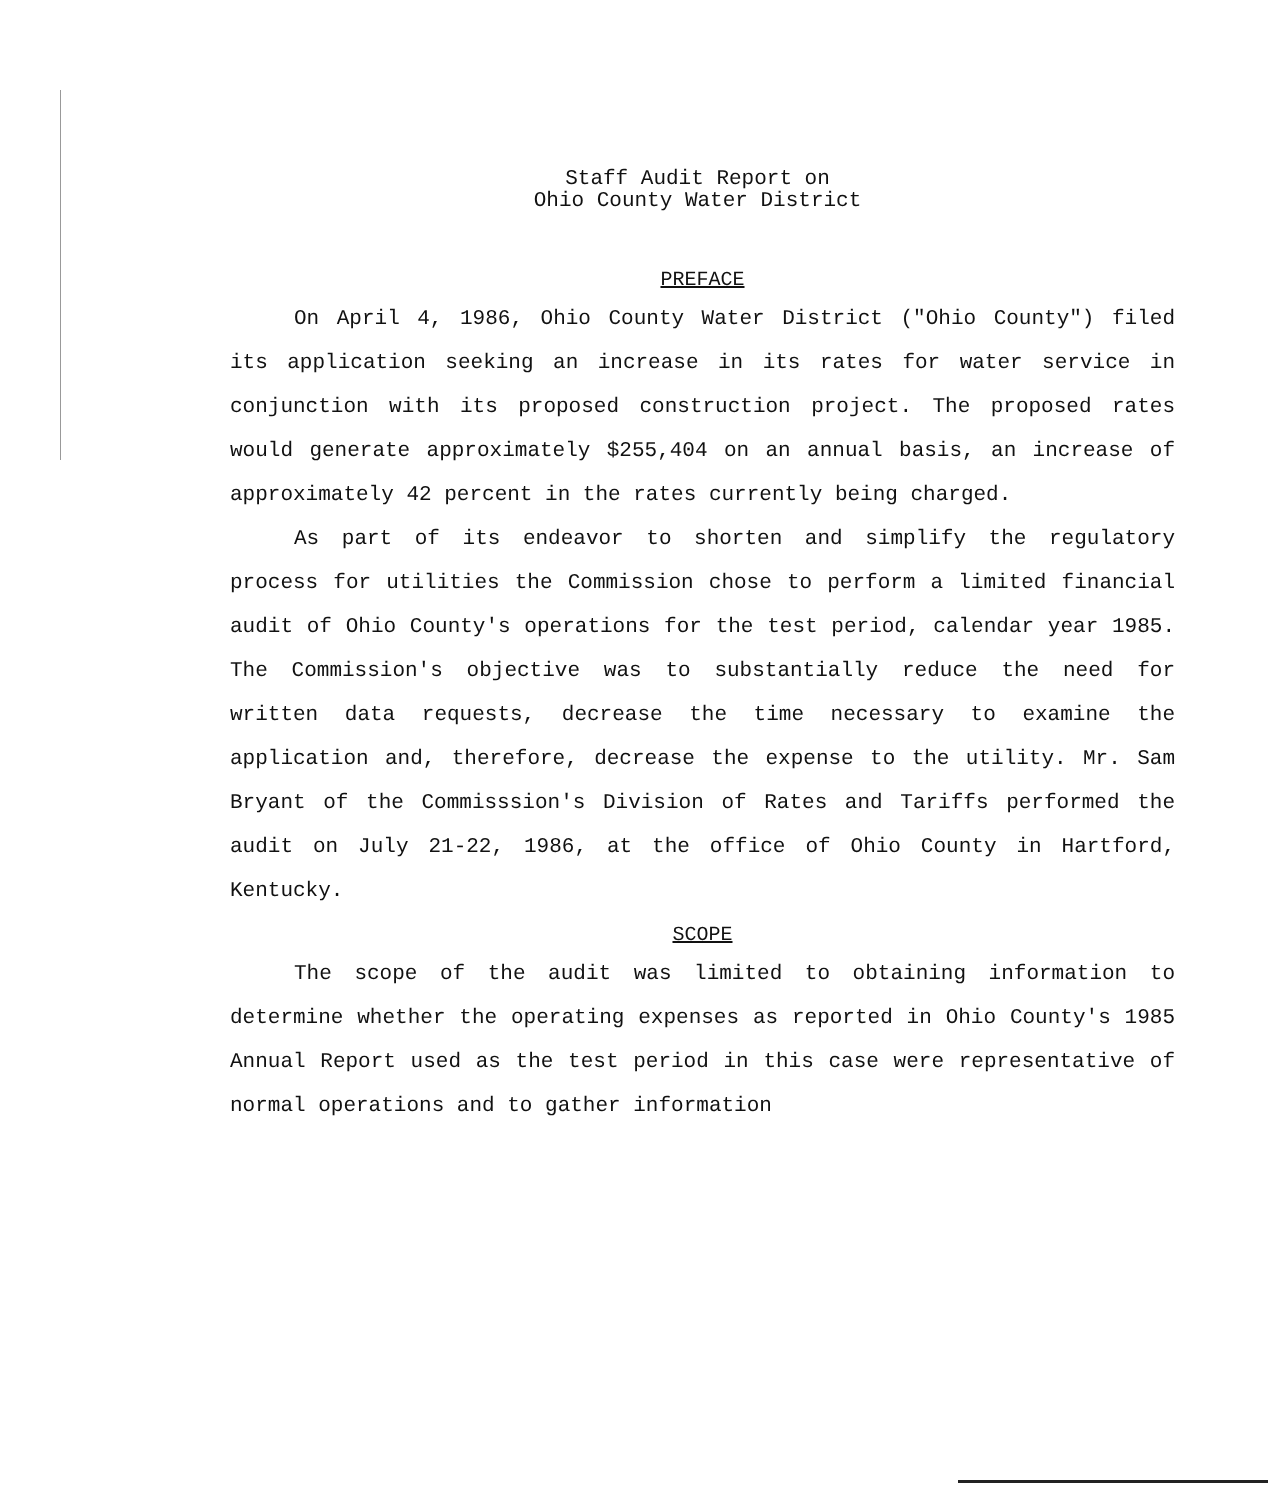Staff Audit Report on
Ohio County Water District
PREFACE
On April 4, 1986, Ohio County Water District ("Ohio County") filed its application seeking an increase in its rates for water service in conjunction with its proposed construction project. The proposed rates would generate approximately $255,404 on an annual basis, an increase of approximately 42 percent in the rates currently being charged.
As part of its endeavor to shorten and simplify the regulatory process for utilities the Commission chose to perform a limited financial audit of Ohio County's operations for the test period, calendar year 1985. The Commission's objective was to substantially reduce the need for written data requests, decrease the time necessary to examine the application and, therefore, decrease the expense to the utility. Mr. Sam Bryant of the Commisssion's Division of Rates and Tariffs performed the audit on July 21-22, 1986, at the office of Ohio County in Hartford, Kentucky.
SCOPE
The scope of the audit was limited to obtaining information to determine whether the operating expenses as reported in Ohio County's 1985 Annual Report used as the test period in this case were representative of normal operations and to gather information